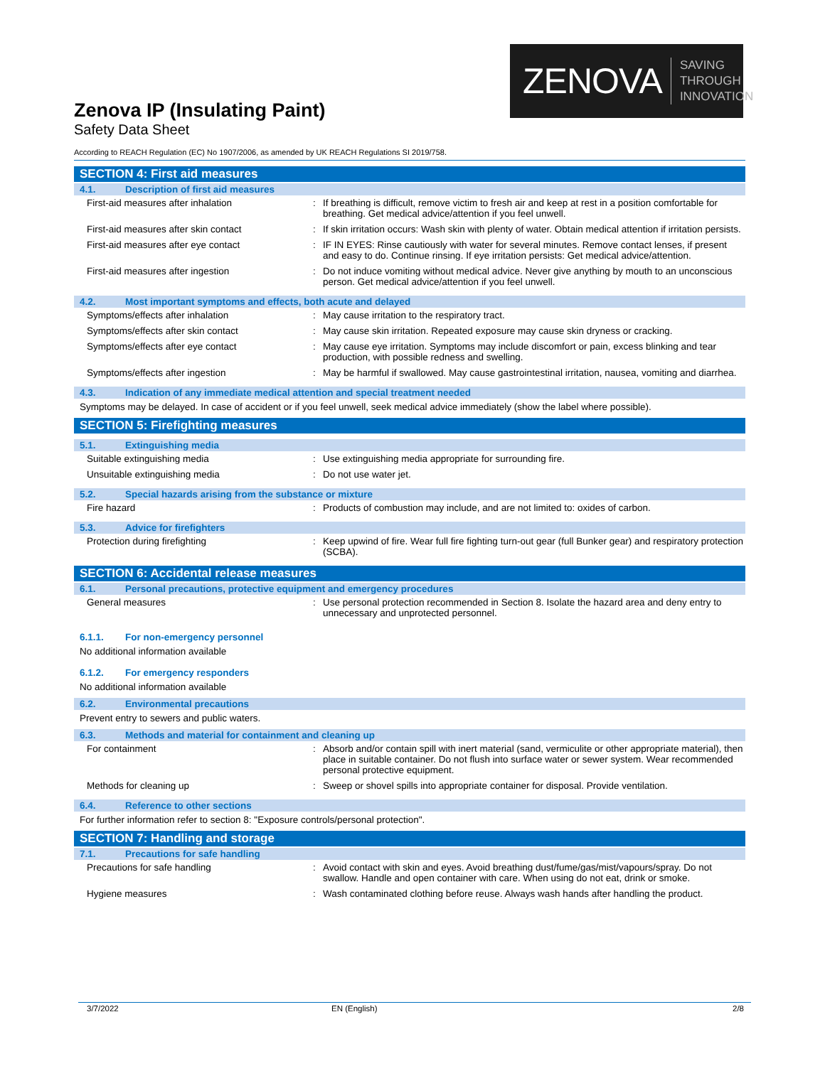ZENOVA SAVING THROUGH
INNOVATION
Zenova IP (Insulating Paint)
Safety Data Sheet
According to REACH Regulation (EC) No 1907/2006, as amended by UK REACH Regulations SI 2019/758.
SECTION 4: First aid measures
4.1. Description of first aid measures
| First-aid measures after inhalation | : | If breathing is difficult, remove victim to fresh air and keep at rest in a position comfortable for breathing. Get medical advice/attention if you feel unwell. |
| First-aid measures after skin contact | : | If skin irritation occurs: Wash skin with plenty of water. Obtain medical attention if irritation persists. |
| First-aid measures after eye contact | : | IF IN EYES: Rinse cautiously with water for several minutes. Remove contact lenses, if present and easy to do. Continue rinsing. If eye irritation persists: Get medical advice/attention. |
| First-aid measures after ingestion | : | Do not induce vomiting without medical advice. Never give anything by mouth to an unconscious person. Get medical advice/attention if you feel unwell. |
4.2. Most important symptoms and effects, both acute and delayed
| Symptoms/effects after inhalation | : | May cause irritation to the respiratory tract. |
| Symptoms/effects after skin contact | : | May cause skin irritation. Repeated exposure may cause skin dryness or cracking. |
| Symptoms/effects after eye contact | : | May cause eye irritation. Symptoms may include discomfort or pain, excess blinking and tear production, with possible redness and swelling. |
| Symptoms/effects after ingestion | : | May be harmful if swallowed. May cause gastrointestinal irritation, nausea, vomiting and diarrhea. |
4.3. Indication of any immediate medical attention and special treatment needed
Symptoms may be delayed. In case of accident or if you feel unwell, seek medical advice immediately (show the label where possible).
SECTION 5: Firefighting measures
5.1. Extinguishing media
| Suitable extinguishing media | : | Use extinguishing media appropriate for surrounding fire. |
| Unsuitable extinguishing media | : | Do not use water jet. |
5.2. Special hazards arising from the substance or mixture
| Fire hazard | : | Products of combustion may include, and are not limited to: oxides of carbon. |
5.3. Advice for firefighters
| Protection during firefighting | : | Keep upwind of fire. Wear full fire fighting turn-out gear (full Bunker gear) and respiratory protection (SCBA). |
SECTION 6: Accidental release measures
6.1. Personal precautions, protective equipment and emergency procedures
| General measures | : | Use personal protection recommended in Section 8. Isolate the hazard area and deny entry to unnecessary and unprotected personnel. |
6.1.1. For non-emergency personnel
No additional information available
6.1.2. For emergency responders
No additional information available
6.2. Environmental precautions
Prevent entry to sewers and public waters.
6.3. Methods and material for containment and cleaning up
| For containment | : | Absorb and/or contain spill with inert material (sand, vermiculite or other appropriate material), then place in suitable container. Do not flush into surface water or sewer system. Wear recommended personal protective equipment. |
| Methods for cleaning up | : | Sweep or shovel spills into appropriate container for disposal. Provide ventilation. |
6.4. Reference to other sections
For further information refer to section 8: "Exposure controls/personal protection".
SECTION 7: Handling and storage
7.1. Precautions for safe handling
| Precautions for safe handling | : | Avoid contact with skin and eyes. Avoid breathing dust/fume/gas/mist/vapours/spray. Do not swallow. Handle and open container with care. When using do not eat, drink or smoke. |
| Hygiene measures | : | Wash contaminated clothing before reuse. Always wash hands after handling the product. |
3/7/2022 EN (English) 2/8